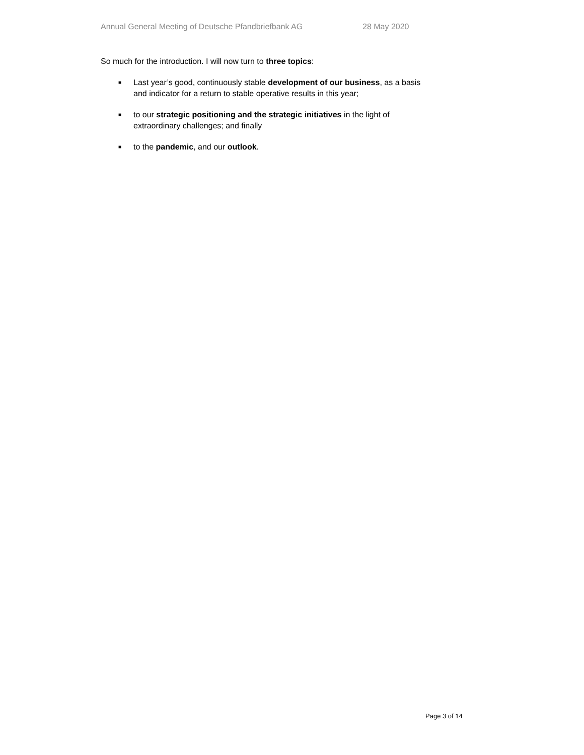Annual General Meeting of Deutsche Pfandbriefbank AG 28 May 2020
So much for the introduction. I will now turn to three topics:
■ Last year’s good, continuously stable development of our business, as a basis and indicator for a return to stable operative results in this year;
■ to our strategic positioning and the strategic initiatives in the light of extraordinary challenges; and finally
■ to the pandemic, and our outlook.
Page 3 of 14